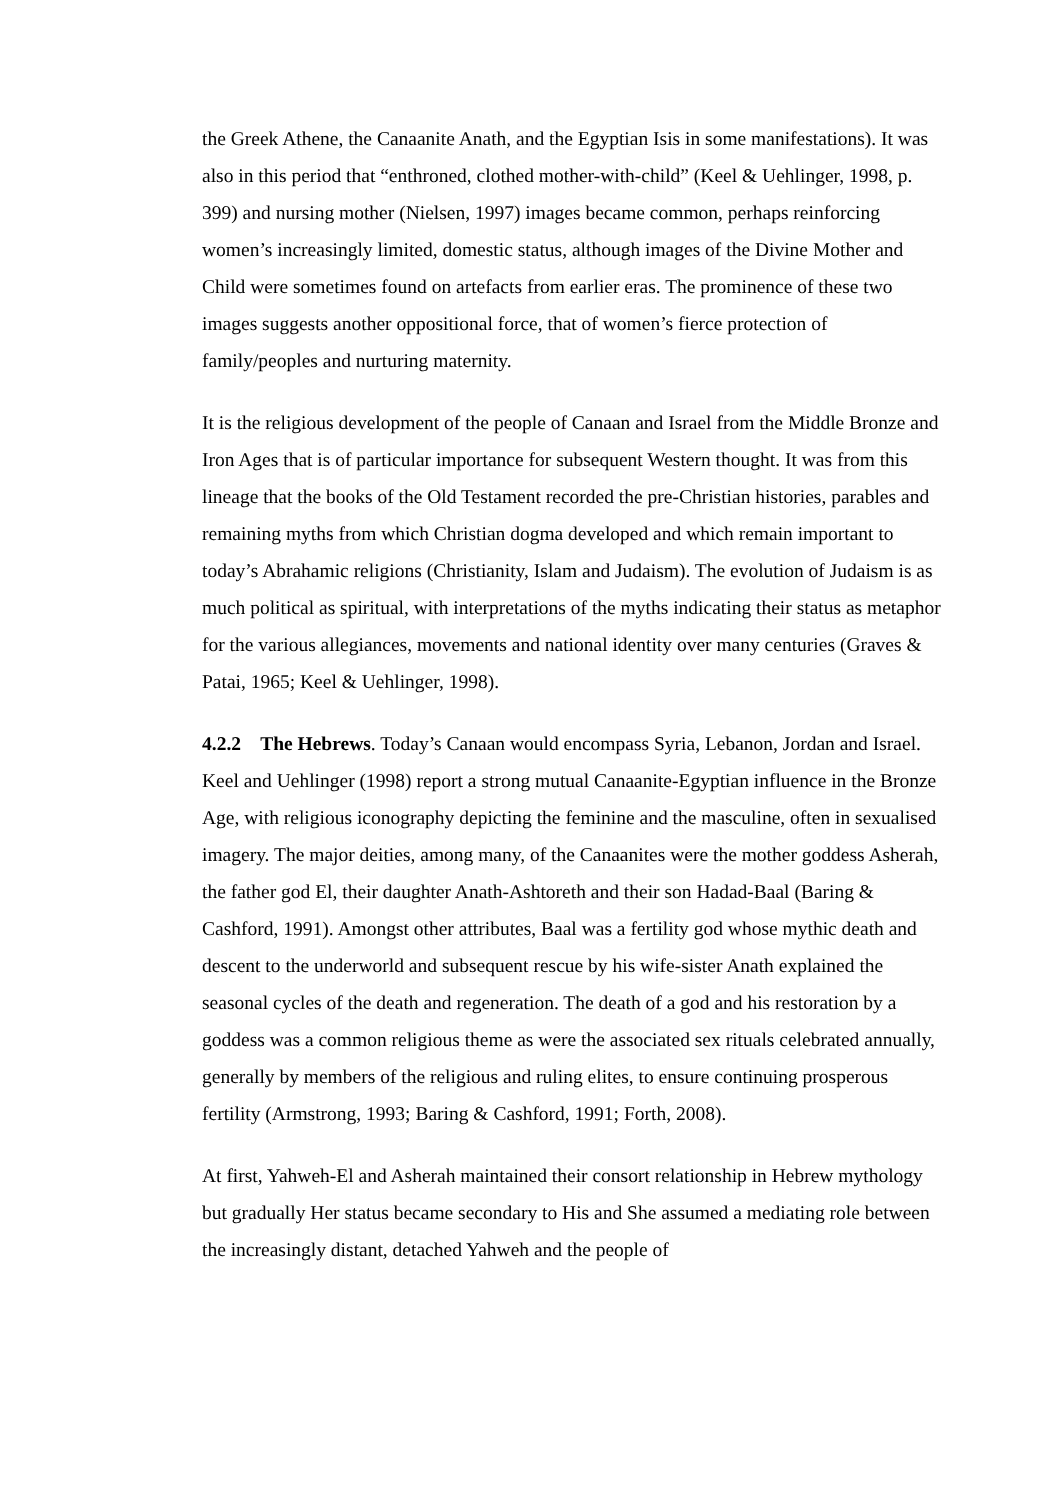the Greek Athene, the Canaanite Anath, and the Egyptian Isis in some manifestations). It was also in this period that “enthroned, clothed mother-with-child” (Keel & Uehlinger, 1998, p. 399) and nursing mother (Nielsen, 1997) images became common, perhaps reinforcing women’s increasingly limited, domestic status, although images of the Divine Mother and Child were sometimes found on artefacts from earlier eras. The prominence of these two images suggests another oppositional force, that of women’s fierce protection of family/peoples and nurturing maternity.
It is the religious development of the people of Canaan and Israel from the Middle Bronze and Iron Ages that is of particular importance for subsequent Western thought. It was from this lineage that the books of the Old Testament recorded the pre-Christian histories, parables and remaining myths from which Christian dogma developed and which remain important to today’s Abrahamic religions (Christianity, Islam and Judaism). The evolution of Judaism is as much political as spiritual, with interpretations of the myths indicating their status as metaphor for the various allegiances, movements and national identity over many centuries (Graves & Patai, 1965; Keel & Uehlinger, 1998).
4.2.2 The Hebrews. Today’s Canaan would encompass Syria, Lebanon, Jordan and Israel. Keel and Uehlinger (1998) report a strong mutual Canaanite-Egyptian influence in the Bronze Age, with religious iconography depicting the feminine and the masculine, often in sexualised imagery. The major deities, among many, of the Canaanites were the mother goddess Asherah, the father god El, their daughter Anath-Ashtoreth and their son Hadad-Baal (Baring & Cashford, 1991). Amongst other attributes, Baal was a fertility god whose mythic death and descent to the underworld and subsequent rescue by his wife-sister Anath explained the seasonal cycles of the death and regeneration. The death of a god and his restoration by a goddess was a common religious theme as were the associated sex rituals celebrated annually, generally by members of the religious and ruling elites, to ensure continuing prosperous fertility (Armstrong, 1993; Baring & Cashford, 1991; Forth, 2008).
At first, Yahweh-El and Asherah maintained their consort relationship in Hebrew mythology but gradually Her status became secondary to His and She assumed a mediating role between the increasingly distant, detached Yahweh and the people of